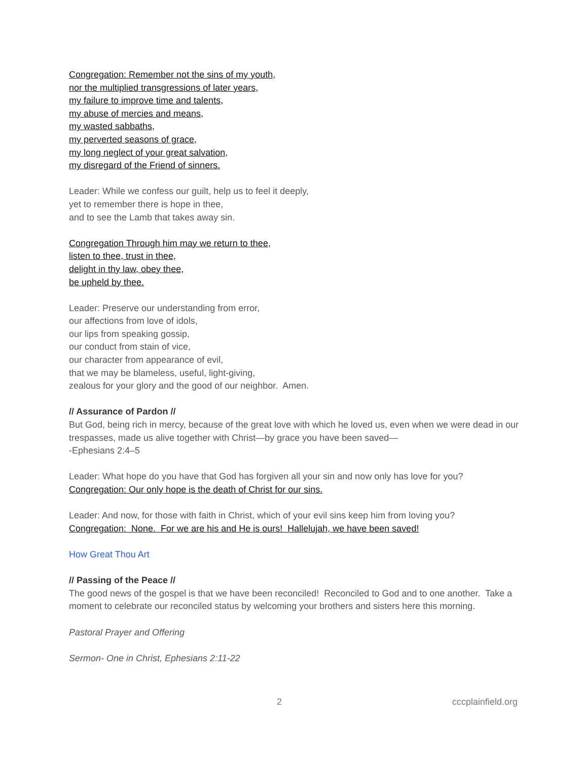Congregation: Remember not the sins of my youth,
nor the multiplied transgressions of later years,
my failure to improve time and talents,
my abuse of mercies and means,
my wasted sabbaths,
my perverted seasons of grace,
my long neglect of your great salvation,
my disregard of the Friend of sinners.
Leader: While we confess our guilt, help us to feel it deeply,
yet to remember there is hope in thee,
and to see the Lamb that takes away sin.
Congregation Through him may we return to thee,
listen to thee, trust in thee,
delight in thy law, obey thee,
be upheld by thee.
Leader: Preserve our understanding from error,
our affections from love of idols,
our lips from speaking gossip,
our conduct from stain of vice,
our character from appearance of evil,
that we may be blameless, useful, light-giving,
zealous for your glory and the good of our neighbor. Amen.
// Assurance of Pardon //
But God, being rich in mercy, because of the great love with which he loved us, even when we were dead in our trespasses, made us alive together with Christ—by grace you have been saved—
-Ephesians 2:4–5
Leader: What hope do you have that God has forgiven all your sin and now only has love for you?
Congregation: Our only hope is the death of Christ for our sins.
Leader: And now, for those with faith in Christ, which of your evil sins keep him from loving you?
Congregation: None. For we are his and He is ours! Hallelujah, we have been saved!
How Great Thou Art
// Passing of the Peace //
The good news of the gospel is that we have been reconciled! Reconciled to God and to one another. Take a moment to celebrate our reconciled status by welcoming your brothers and sisters here this morning.
Pastoral Prayer and Offering
Sermon- One in Christ, Ephesians 2:11-22
2 cccplainfield.org